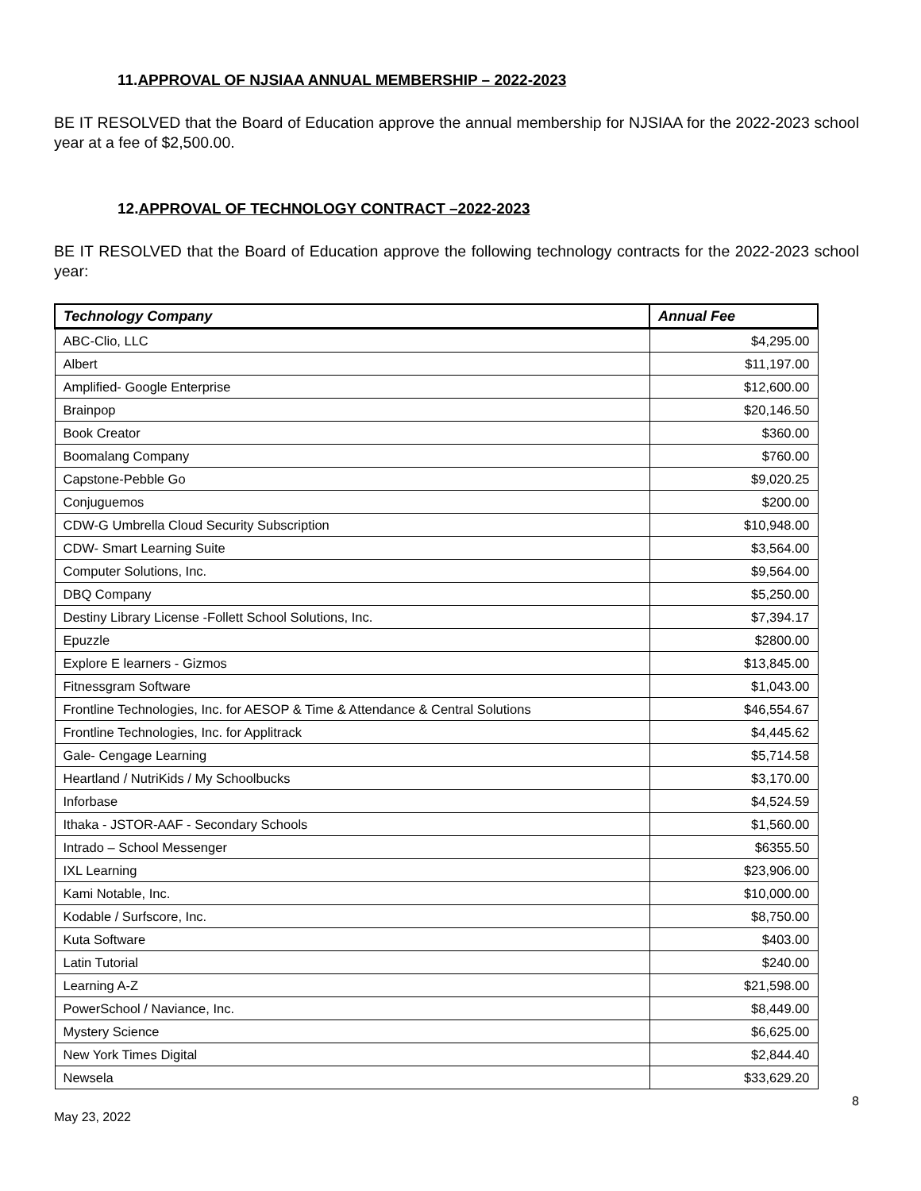11.APPROVAL OF NJSIAA ANNUAL MEMBERSHIP – 2022-2023
BE IT RESOLVED that the Board of Education approve the annual membership for NJSIAA for the 2022-2023 school year at a fee of $2,500.00.
12.APPROVAL OF TECHNOLOGY CONTRACT –2022-2023
BE IT RESOLVED that the Board of Education approve the following technology contracts for the 2022-2023 school year:
| Technology Company | Annual Fee |
| --- | --- |
| ABC-Clio, LLC | $4,295.00 |
| Albert | $11,197.00 |
| Amplified- Google Enterprise | $12,600.00 |
| Brainpop | $20,146.50 |
| Book Creator | $360.00 |
| Boomalang Company | $760.00 |
| Capstone-Pebble Go | $9,020.25 |
| Conjuguemos | $200.00 |
| CDW-G Umbrella Cloud Security Subscription | $10,948.00 |
| CDW- Smart Learning Suite | $3,564.00 |
| Computer Solutions, Inc. | $9,564.00 |
| DBQ Company | $5,250.00 |
| Destiny Library License -Follett School Solutions, Inc. | $7,394.17 |
| Epuzzle | $2800.00 |
| Explore E learners - Gizmos | $13,845.00 |
| Fitnessgram Software | $1,043.00 |
| Frontline Technologies, Inc. for AESOP & Time & Attendance & Central Solutions | $46,554.67 |
| Frontline Technologies, Inc. for Applitrack | $4,445.62 |
| Gale- Cengage Learning | $5,714.58 |
| Heartland / NutriKids / My Schoolbucks | $3,170.00 |
| Inforbase | $4,524.59 |
| Ithaka - JSTOR-AAF - Secondary Schools | $1,560.00 |
| Intrado – School Messenger | $6355.50 |
| IXL Learning | $23,906.00 |
| Kami Notable, Inc. | $10,000.00 |
| Kodable / Surfscore, Inc. | $8,750.00 |
| Kuta Software | $403.00 |
| Latin Tutorial | $240.00 |
| Learning A-Z | $21,598.00 |
| PowerSchool / Naviance, Inc. | $8,449.00 |
| Mystery Science | $6,625.00 |
| New York Times Digital | $2,844.40 |
| Newsela | $33,629.20 |
May 23, 2022 8